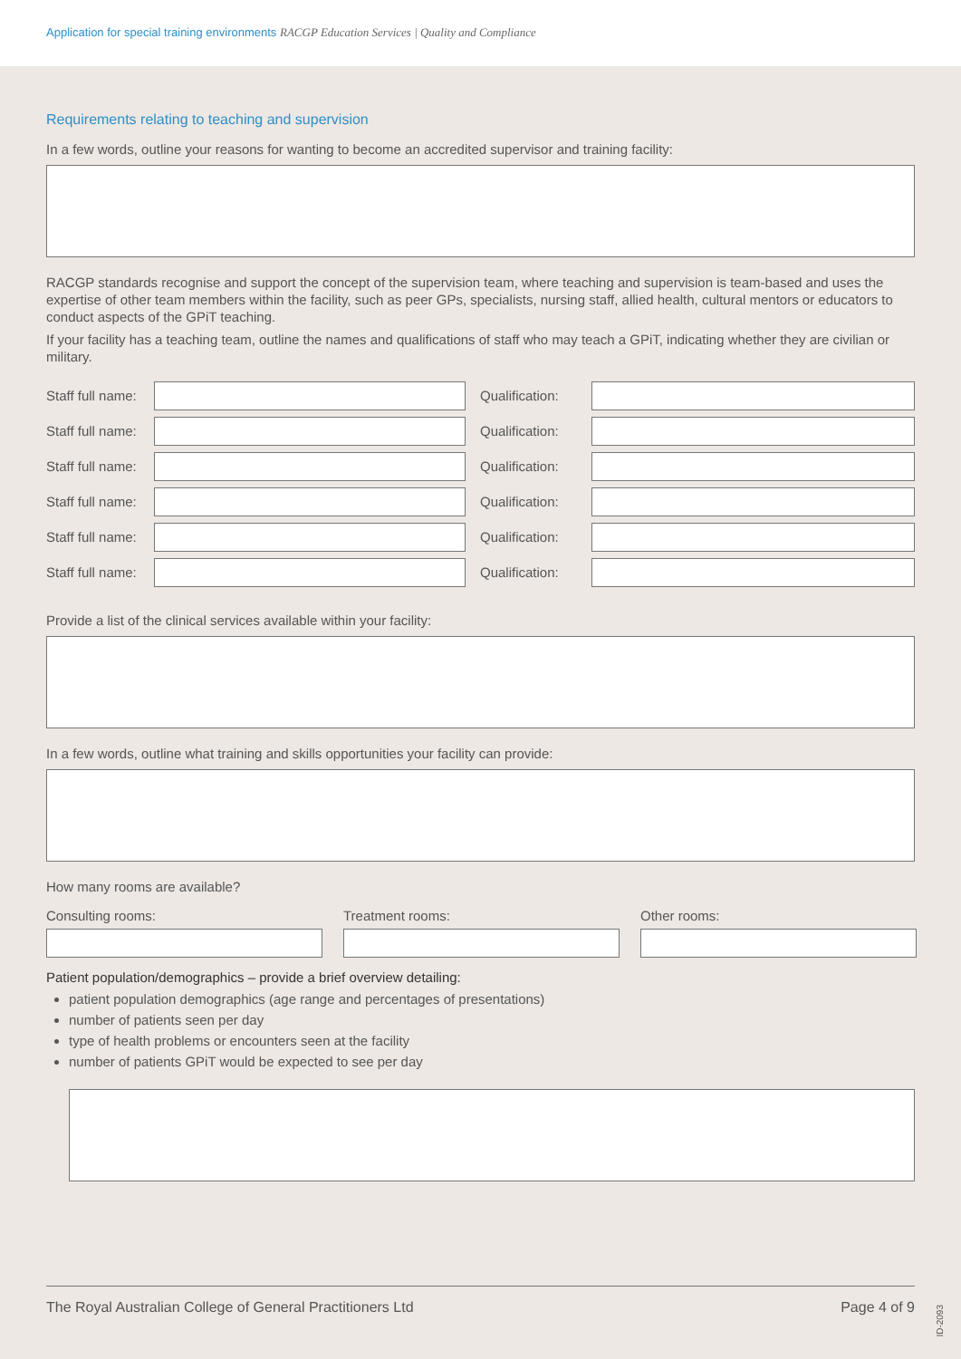Application for special training environments RACGP Education Services | Quality and Compliance
Requirements relating to teaching and supervision
In a few words, outline your reasons for wanting to become an accredited supervisor and training facility:
RACGP standards recognise and support the concept of the supervision team, where teaching and supervision is team-based and uses the expertise of other team members within the facility, such as peer GPs, specialists, nursing staff, allied health, cultural mentors or educators to conduct aspects of the GPiT teaching.
If your facility has a teaching team, outline the names and qualifications of staff who may teach a GPiT, indicating whether they are civilian or military.
Staff full name: Qualification:
Staff full name: Qualification:
Staff full name: Qualification:
Staff full name: Qualification:
Staff full name: Qualification:
Staff full name: Qualification:
Provide a list of the clinical services available within your facility:
In a few words, outline what training and skills opportunities your facility can provide:
How many rooms are available?
Consulting rooms: Treatment rooms: Other rooms:
Patient population/demographics – provide a brief overview detailing:
patient population demographics (age range and percentages of presentations)
number of patients seen per day
type of health problems or encounters seen at the facility
number of patients GPiT would be expected to see per day
The Royal Australian College of General Practitioners Ltd Page 4 of 9
ID-2093